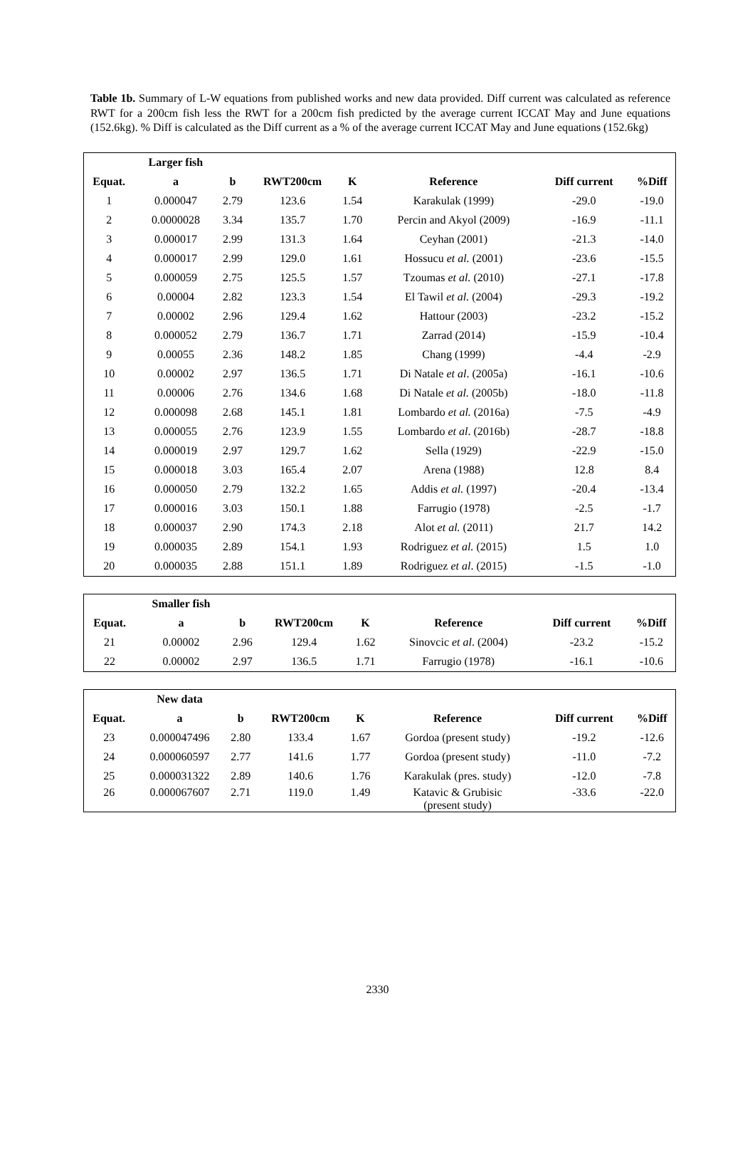Table 1b. Summary of L-W equations from published works and new data provided. Diff current was calculated as reference RWT for a 200cm fish less the RWT for a 200cm fish predicted by the average current ICCAT May and June equations (152.6kg). % Diff is calculated as the Diff current as a % of the average current ICCAT May and June equations (152.6kg)
| | Larger fish | | | | | | |
| --- | --- | --- | --- | --- | --- | --- | --- |
| Equat. | a | b | RWT200cm | K | Reference | Diff current | %Diff |
| 1 | 0.000047 | 2.79 | 123.6 | 1.54 | Karakulak (1999) | -29.0 | -19.0 |
| 2 | 0.0000028 | 3.34 | 135.7 | 1.70 | Percin and Akyol (2009) | -16.9 | -11.1 |
| 3 | 0.000017 | 2.99 | 131.3 | 1.64 | Ceyhan (2001) | -21.3 | -14.0 |
| 4 | 0.000017 | 2.99 | 129.0 | 1.61 | Hossucu et al. (2001) | -23.6 | -15.5 |
| 5 | 0.000059 | 2.75 | 125.5 | 1.57 | Tzoumas et al. (2010) | -27.1 | -17.8 |
| 6 | 0.00004 | 2.82 | 123.3 | 1.54 | El Tawil et al. (2004) | -29.3 | -19.2 |
| 7 | 0.00002 | 2.96 | 129.4 | 1.62 | Hattour (2003) | -23.2 | -15.2 |
| 8 | 0.000052 | 2.79 | 136.7 | 1.71 | Zarrad (2014) | -15.9 | -10.4 |
| 9 | 0.00055 | 2.36 | 148.2 | 1.85 | Chang (1999) | -4.4 | -2.9 |
| 10 | 0.00002 | 2.97 | 136.5 | 1.71 | Di Natale et al . (2005a) | -16.1 | -10.6 |
| 11 | 0.00006 | 2.76 | 134.6 | 1.68 | Di Natale et al. (2005b) | -18.0 | -11.8 |
| 12 | 0.000098 | 2.68 | 145.1 | 1.81 | Lombardo et al. (2016a) | -7.5 | -4.9 |
| 13 | 0.000055 | 2.76 | 123.9 | 1.55 | Lombardo et al . (2016b) | -28.7 | -18.8 |
| 14 | 0.000019 | 2.97 | 129.7 | 1.62 | Sella (1929) | -22.9 | -15.0 |
| 15 | 0.000018 | 3.03 | 165.4 | 2.07 | Arena (1988) | 12.8 | 8.4 |
| 16 | 0.000050 | 2.79 | 132.2 | 1.65 | Addis et al. (1997) | -20.4 | -13.4 |
| 17 | 0.000016 | 3.03 | 150.1 | 1.88 | Farrugio (1978) | -2.5 | -1.7 |
| 18 | 0.000037 | 2.90 | 174.3 | 2.18 | Alot et al. (2011) | 21.7 | 14.2 |
| 19 | 0.000035 | 2.89 | 154.1 | 1.93 | Rodriguez et al. (2015) | 1.5 | 1.0 |
| 20 | 0.000035 | 2.88 | 151.1 | 1.89 | Rodriguez et al . (2015) | -1.5 | -1.0 |
| | Smaller fish | | | | | | |
| --- | --- | --- | --- | --- | --- | --- | --- |
| Equat. | a | b | RWT200cm | K | Reference | Diff current | %Diff |
| 21 | 0.00002 | 2.96 | 129.4 | 1.62 | Sinovcic et al . (2004) | -23.2 | -15.2 |
| 22 | 0.00002 | 2.97 | 136.5 | 1.71 | Farrugio (1978) | -16.1 | -10.6 |
| | New data | | | | | | |
| --- | --- | --- | --- | --- | --- | --- | --- |
| Equat. | a | b | RWT200cm | K | Reference | Diff current | %Diff |
| 23 | 0.000047496 | 2.80 | 133.4 | 1.67 | Gordoa (present study) | -19.2 | -12.6 |
| 24 | 0.000060597 | 2.77 | 141.6 | 1.77 | Gordoa (present study) | -11.0 | -7.2 |
| 25 | 0.000031322 | 2.89 | 140.6 | 1.76 | Karakulak (pres. study) | -12.0 | -7.8 |
| 26 | 0.000067607 | 2.71 | 119.0 | 1.49 | Katavic & Grubisic (present study) | -33.6 | -22.0 |
2330